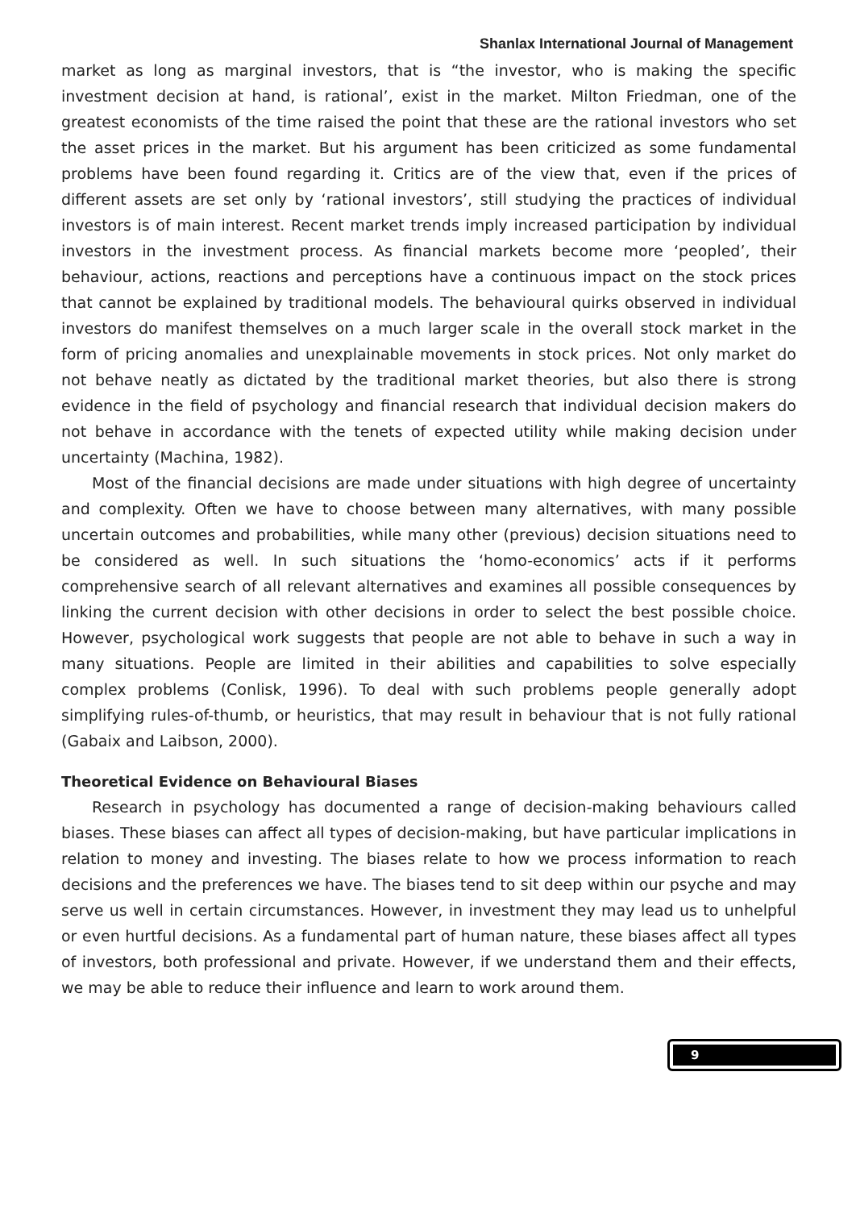Shanlax International Journal of Management
market as long as marginal investors, that is “the investor, who is making the specific investment decision at hand, is rational’, exist in the market. Milton Friedman, one of the greatest economists of the time raised the point that these are the rational investors who set the asset prices in the market. But his argument has been criticized as some fundamental problems have been found regarding it. Critics are of the view that, even if the prices of different assets are set only by ‘rational investors’, still studying the practices of individual investors is of main interest. Recent market trends imply increased participation by individual investors in the investment process. As financial markets become more ‘peopled’, their behaviour, actions, reactions and perceptions have a continuous impact on the stock prices that cannot be explained by traditional models. The behavioural quirks observed in individual investors do manifest themselves on a much larger scale in the overall stock market in the form of pricing anomalies and unexplainable movements in stock prices. Not only market do not behave neatly as dictated by the traditional market theories, but also there is strong evidence in the field of psychology and financial research that individual decision makers do not behave in accordance with the tenets of expected utility while making decision under uncertainty (Machina, 1982).
Most of the financial decisions are made under situations with high degree of uncertainty and complexity. Often we have to choose between many alternatives, with many possible uncertain outcomes and probabilities, while many other (previous) decision situations need to be considered as well. In such situations the ‘homo-economics’ acts if it performs comprehensive search of all relevant alternatives and examines all possible consequences by linking the current decision with other decisions in order to select the best possible choice. However, psychological work suggests that people are not able to behave in such a way in many situations. People are limited in their abilities and capabilities to solve especially complex problems (Conlisk, 1996). To deal with such problems people generally adopt simplifying rules-of-thumb, or heuristics, that may result in behaviour that is not fully rational (Gabaix and Laibson, 2000).
Theoretical Evidence on Behavioural Biases
Research in psychology has documented a range of decision-making behaviours called biases. These biases can affect all types of decision-making, but have particular implications in relation to money and investing. The biases relate to how we process information to reach decisions and the preferences we have. The biases tend to sit deep within our psyche and may serve us well in certain circumstances. However, in investment they may lead us to unhelpful or even hurtful decisions. As a fundamental part of human nature, these biases affect all types of investors, both professional and private. However, if we understand them and their effects, we may be able to reduce their influence and learn to work around them.
9